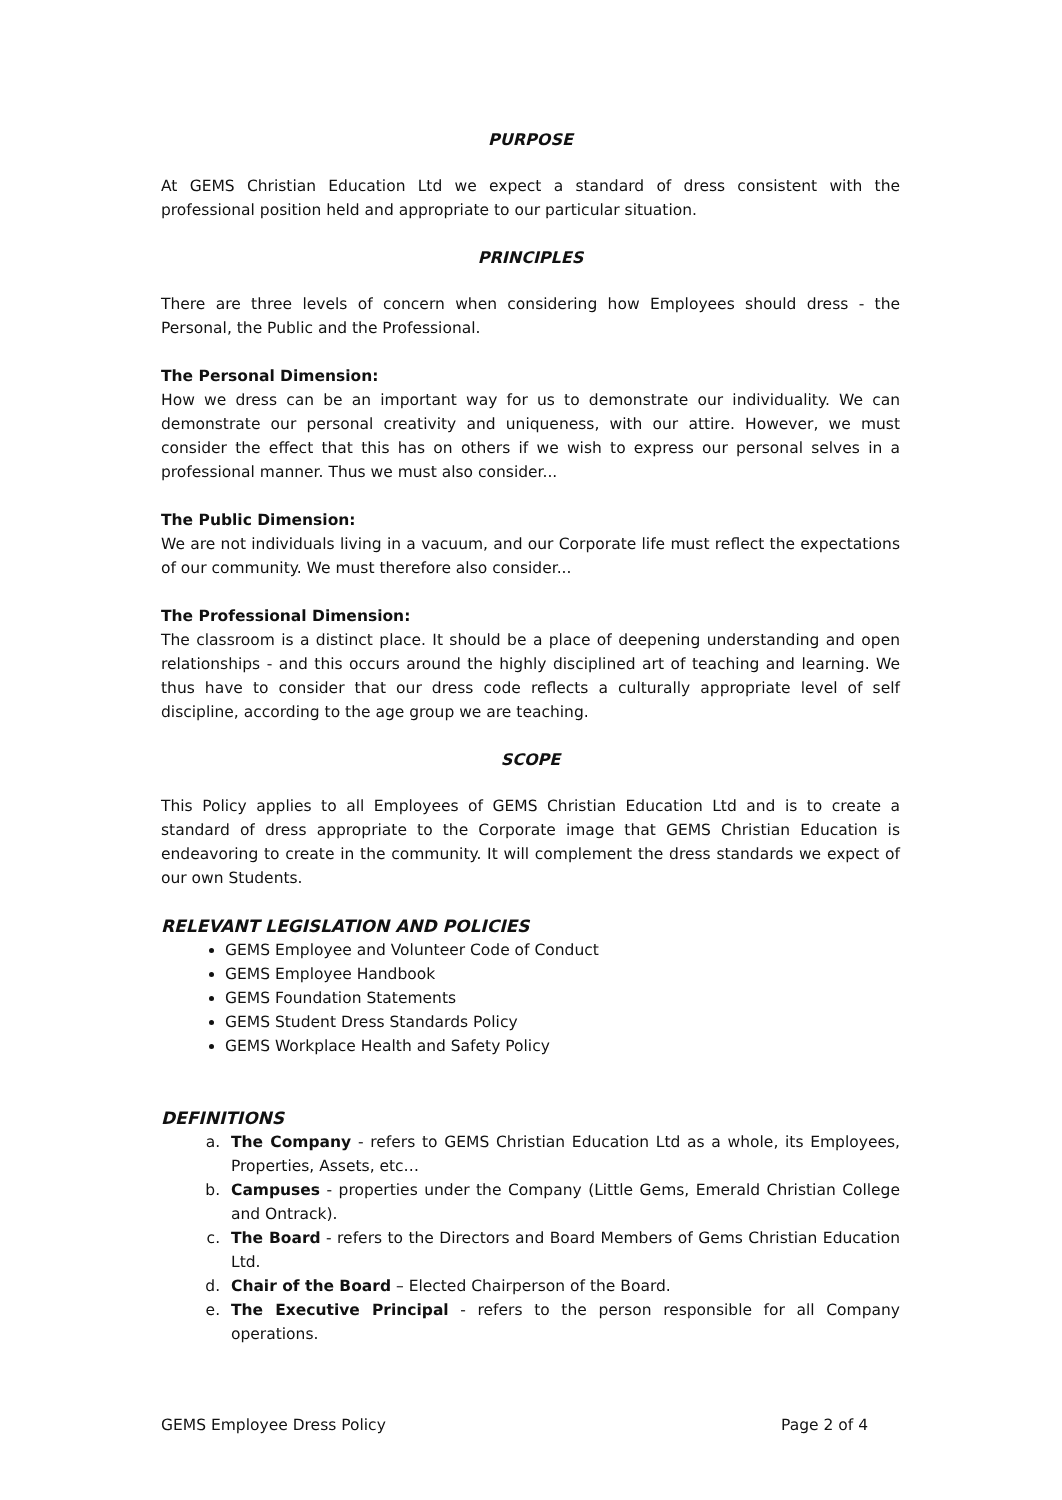PURPOSE
At GEMS Christian Education Ltd we expect a standard of dress consistent with the professional position held and appropriate to our particular situation.
PRINCIPLES
There are three levels of concern when considering how Employees should dress - the Personal, the Public and the Professional.
The Personal Dimension:
How we dress can be an important way for us to demonstrate our individuality. We can demonstrate our personal creativity and uniqueness, with our attire. However, we must consider the effect that this has on others if we wish to express our personal selves in a professional manner. Thus we must also consider...
The Public Dimension:
We are not individuals living in a vacuum, and our Corporate life must reflect the expectations of our community. We must therefore also consider...
The Professional Dimension:
The classroom is a distinct place. It should be a place of deepening understanding and open relationships - and this occurs around the highly disciplined art of teaching and learning. We thus have to consider that our dress code reflects a culturally appropriate level of self discipline, according to the age group we are teaching.
SCOPE
This Policy applies to all Employees of GEMS Christian Education Ltd and is to create a standard of dress appropriate to the Corporate image that GEMS Christian Education is endeavoring to create in the community. It will complement the dress standards we expect of our own Students.
RELEVANT LEGISLATION AND POLICIES
GEMS Employee and Volunteer Code of Conduct
GEMS Employee Handbook
GEMS Foundation Statements
GEMS Student Dress Standards Policy
GEMS Workplace Health and Safety Policy
DEFINITIONS
a. The Company - refers to GEMS Christian Education Ltd as a whole, its Employees, Properties, Assets, etc…
b. Campuses - properties under the Company (Little Gems, Emerald Christian College and Ontrack).
c. The Board - refers to the Directors and Board Members of Gems Christian Education Ltd.
d. Chair of the Board – Elected Chairperson of the Board.
e. The Executive Principal - refers to the person responsible for all Company operations.
GEMS Employee Dress Policy Page 2 of 4